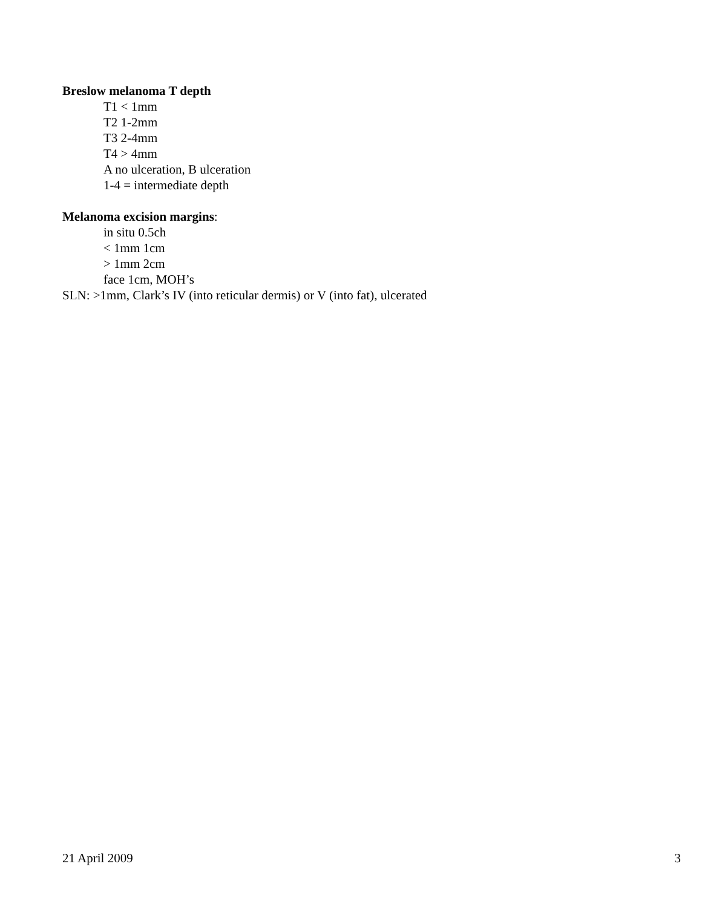Breslow melanoma T depth
T1 < 1mm
T2 1-2mm
T3 2-4mm
T4 > 4mm
A no ulceration, B ulceration
1-4 = intermediate depth
Melanoma excision margins:
in situ 0.5ch
< 1mm 1cm
> 1mm 2cm
face 1cm, MOH’s
SLN: >1mm, Clark’s IV (into reticular dermis) or V (into fat), ulcerated
21 April 2009 3